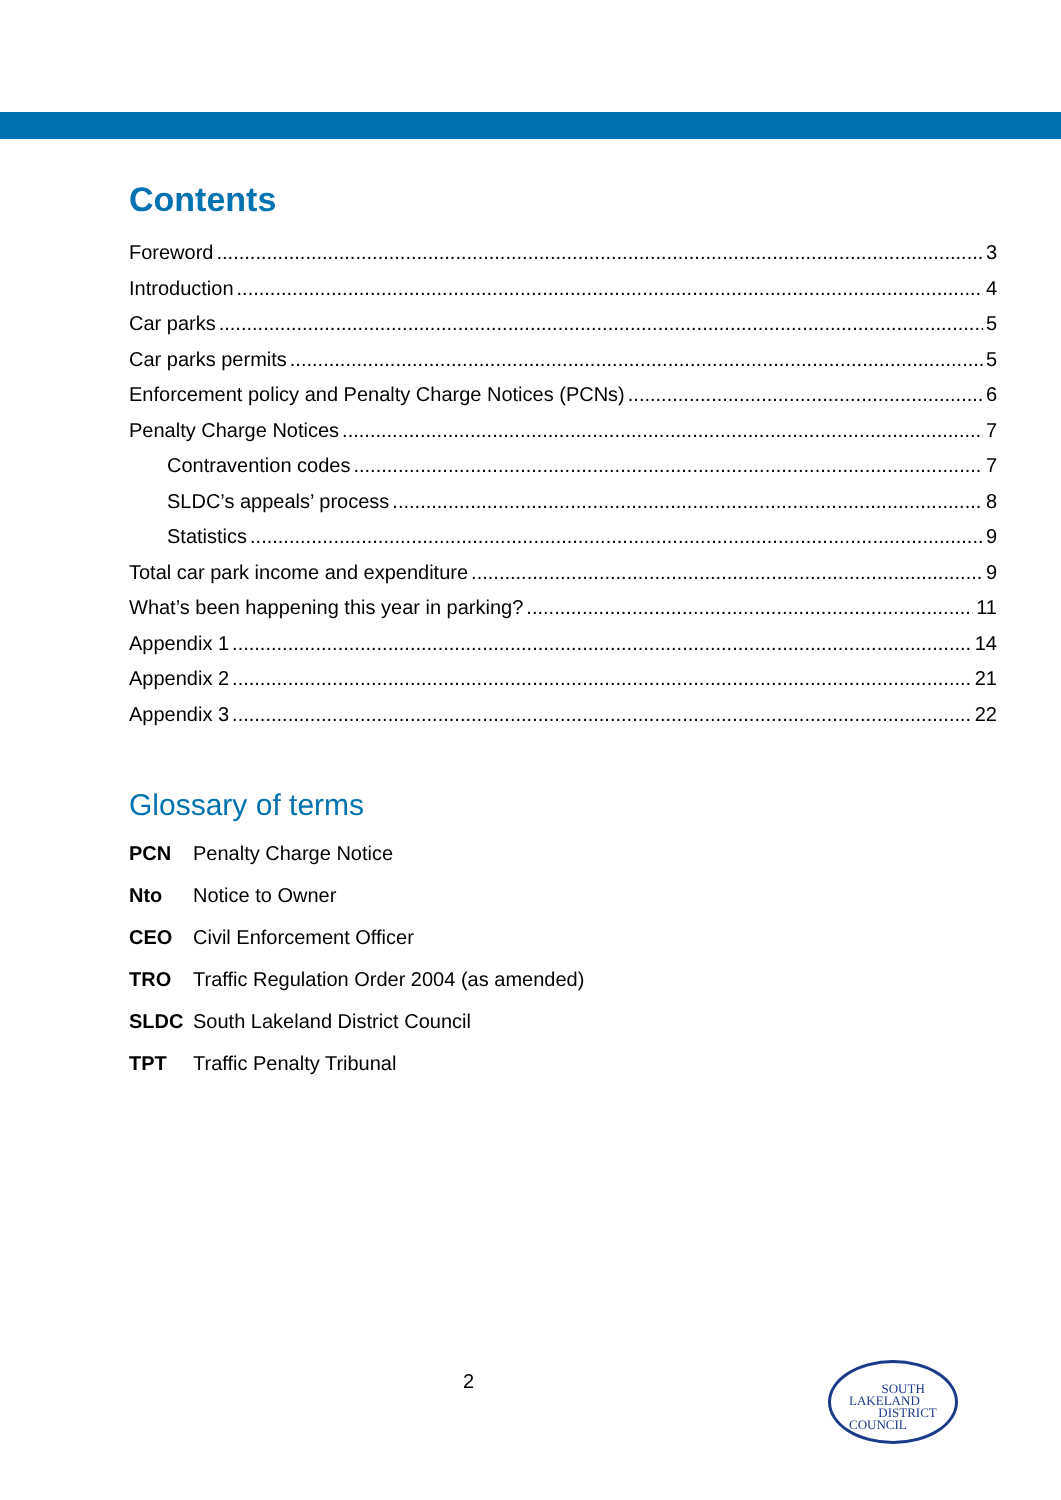Contents
Foreword 3
Introduction 4
Car parks 5
Car parks permits 5
Enforcement policy and Penalty Charge Notices (PCNs) 6
Penalty Charge Notices 7
Contravention codes 7
SLDC’s appeals’ process 8
Statistics 9
Total car park income and expenditure 9
What’s been happening this year in parking? 11
Appendix 1 14
Appendix 2 21
Appendix 3 22
Glossary of terms
PCN Penalty Charge Notice
Nto Notice to Owner
CEO Civil Enforcement Officer
TRO Traffic Regulation Order 2004 (as amended)
SLDC South Lakeland District Council
TPT Traffic Penalty Tribunal
2
SOUTH
LAKELAND
DISTRICT
COUNCIL